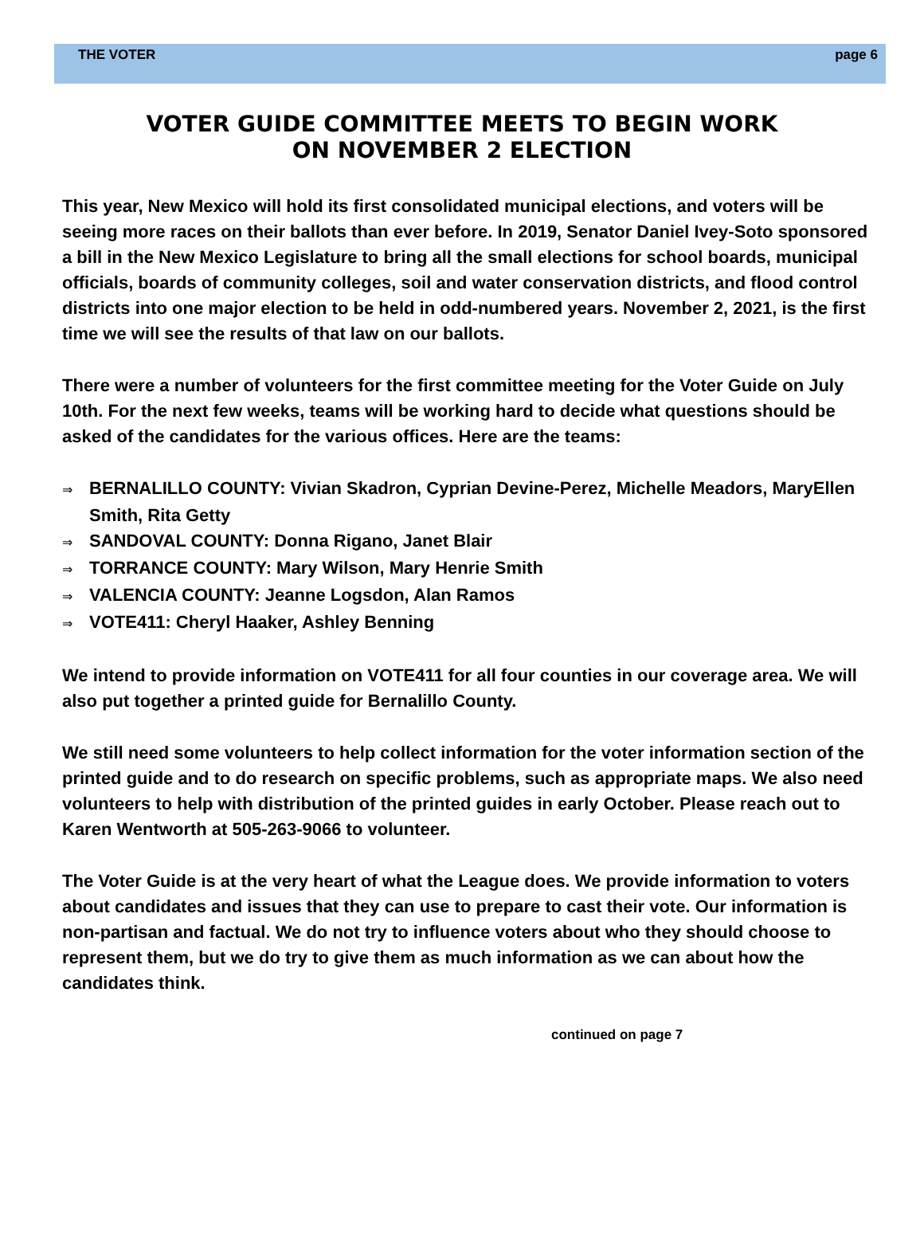THE VOTER page 6
VOTER GUIDE COMMITTEE MEETS TO BEGIN WORK
ON NOVEMBER 2 ELECTION
This year, New Mexico will hold its first consolidated municipal elections, and voters will be seeing more races on their ballots than ever before. In 2019, Senator Daniel Ivey-Soto sponsored a bill in the New Mexico Legislature to bring all the small elections for school boards, municipal officials, boards of community colleges, soil and water conservation districts, and flood control districts into one major election to be held in odd-numbered years. November 2, 2021, is the first time we will see the results of that law on our ballots.
There were a number of volunteers for the first committee meeting for the Voter Guide on July 10th. For the next few weeks, teams will be working hard to decide what questions should be asked of the candidates for the various offices. Here are the teams:
⇒ BERNALILLO COUNTY: Vivian Skadron, Cyprian Devine-Perez, Michelle Meadors, MaryEllen Smith, Rita Getty
⇒ SANDOVAL COUNTY: Donna Rigano, Janet Blair
⇒ TORRANCE COUNTY: Mary Wilson, Mary Henrie Smith
⇒ VALENCIA COUNTY: Jeanne Logsdon, Alan Ramos
⇒ VOTE411: Cheryl Haaker, Ashley Benning
We intend to provide information on VOTE411 for all four counties in our coverage area. We will also put together a printed guide for Bernalillo County.
We still need some volunteers to help collect information for the voter information section of the printed guide and to do research on specific problems, such as appropriate maps. We also need volunteers to help with distribution of the printed guides in early October. Please reach out to Karen Wentworth at 505-263-9066 to volunteer.
The Voter Guide is at the very heart of what the League does. We provide information to voters about candidates and issues that they can use to prepare to cast their vote. Our information is non-partisan and factual. We do not try to influence voters about who they should choose to represent them, but we do try to give them as much information as we can about how the candidates think.
continued on page 7